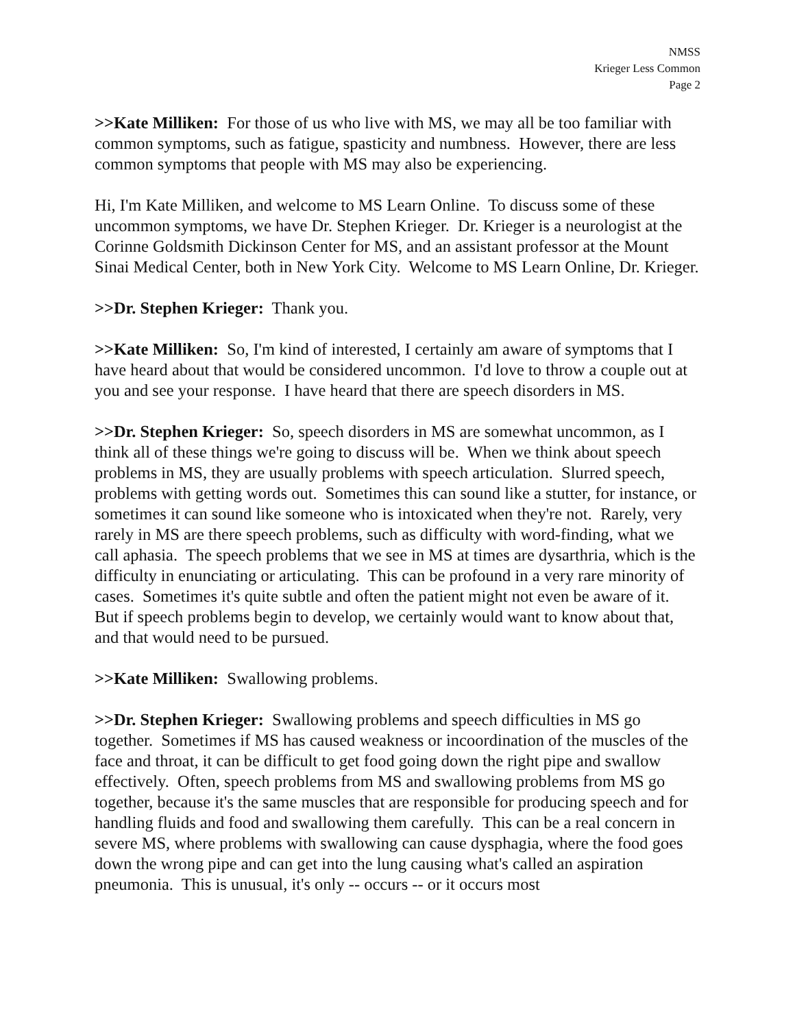NMSS
Krieger Less Common
Page 2
>>Kate Milliken: For those of us who live with MS, we may all be too familiar with common symptoms, such as fatigue, spasticity and numbness. However, there are less common symptoms that people with MS may also be experiencing.
Hi, I'm Kate Milliken, and welcome to MS Learn Online. To discuss some of these uncommon symptoms, we have Dr. Stephen Krieger. Dr. Krieger is a neurologist at the Corinne Goldsmith Dickinson Center for MS, and an assistant professor at the Mount Sinai Medical Center, both in New York City. Welcome to MS Learn Online, Dr. Krieger.
>>Dr. Stephen Krieger: Thank you.
>>Kate Milliken: So, I'm kind of interested, I certainly am aware of symptoms that I have heard about that would be considered uncommon. I'd love to throw a couple out at you and see your response. I have heard that there are speech disorders in MS.
>>Dr. Stephen Krieger: So, speech disorders in MS are somewhat uncommon, as I think all of these things we're going to discuss will be. When we think about speech problems in MS, they are usually problems with speech articulation. Slurred speech, problems with getting words out. Sometimes this can sound like a stutter, for instance, or sometimes it can sound like someone who is intoxicated when they're not. Rarely, very rarely in MS are there speech problems, such as difficulty with word-finding, what we call aphasia. The speech problems that we see in MS at times are dysarthria, which is the difficulty in enunciating or articulating. This can be profound in a very rare minority of cases. Sometimes it's quite subtle and often the patient might not even be aware of it. But if speech problems begin to develop, we certainly would want to know about that, and that would need to be pursued.
>>Kate Milliken: Swallowing problems.
>>Dr. Stephen Krieger: Swallowing problems and speech difficulties in MS go together. Sometimes if MS has caused weakness or incoordination of the muscles of the face and throat, it can be difficult to get food going down the right pipe and swallow effectively. Often, speech problems from MS and swallowing problems from MS go together, because it's the same muscles that are responsible for producing speech and for handling fluids and food and swallowing them carefully. This can be a real concern in severe MS, where problems with swallowing can cause dysphagia, where the food goes down the wrong pipe and can get into the lung causing what's called an aspiration pneumonia. This is unusual, it's only -- occurs -- or it occurs most